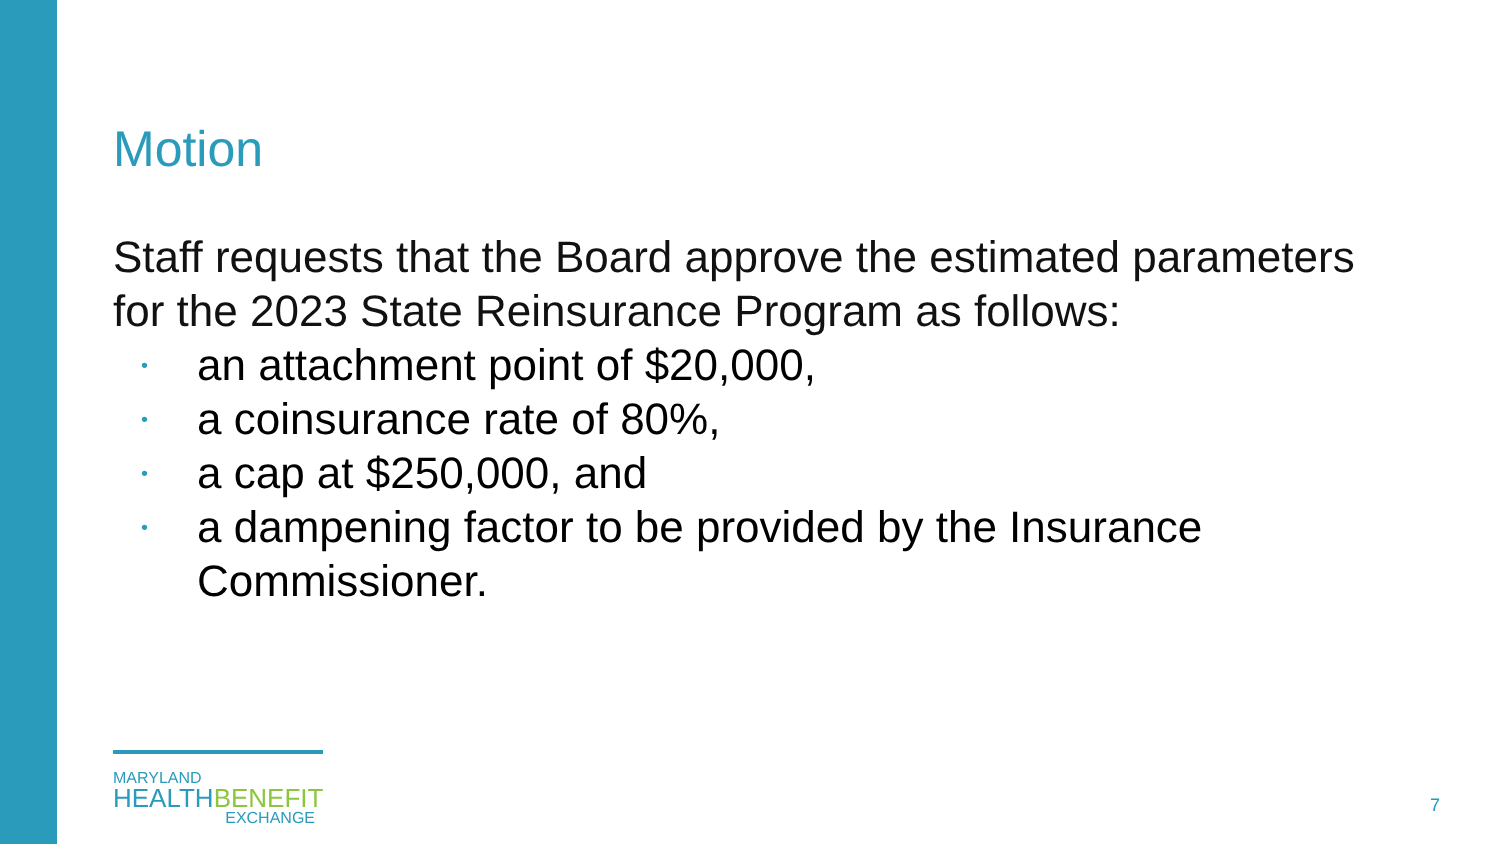Motion
Staff requests that the Board approve the estimated parameters for the 2023 State Reinsurance Program as follows:
• an attachment point of $20,000,
• a coinsurance rate of 80%,
• a cap at $250,000, and
• a dampening factor to be provided by the Insurance Commissioner.
MARYLAND
HEALTHBENEFIT
EXCHANGE
7